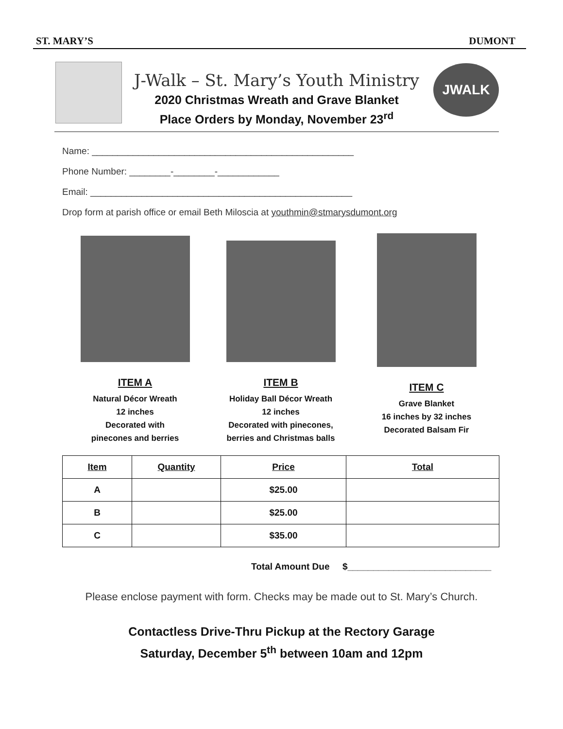ST. MARY’S DUMONT
J-Walk – St. Mary’s Youth Ministry
2020 Christmas Wreath and Grave Blanket
Place Orders by Monday, November 23<sup>rd</sup>
JWALK
Name: ___________________________________________________
Phone Number: ________-________-____________
Email: ___________________________________________________
Drop form at parish office or email Beth Miloscia at youthmin@stmarysdumont.org
ITEM A
Natural Décor Wreath
12 inches
Decorated with
pinecones and berries
ITEM B
Holiday Ball Décor Wreath
12 inches
Decorated with pinecones,
berries and Christmas balls
ITEM C
Grave Blanket
16 inches by 32 inches
Decorated Balsam Fir
| Item | Quantity | Price | Total |
| --- | --- | --- | --- |
| A | | $25.00 | |
| B | | $25.00 | |
| C | | $35.00 | |
Total Amount Due $____________________________
Please enclose payment with form. Checks may be made out to St. Mary’s Church.
Contactless Drive-Thru Pickup at the Rectory Garage
Saturday, December 5<sup>th</sup> between 10am and 12pm